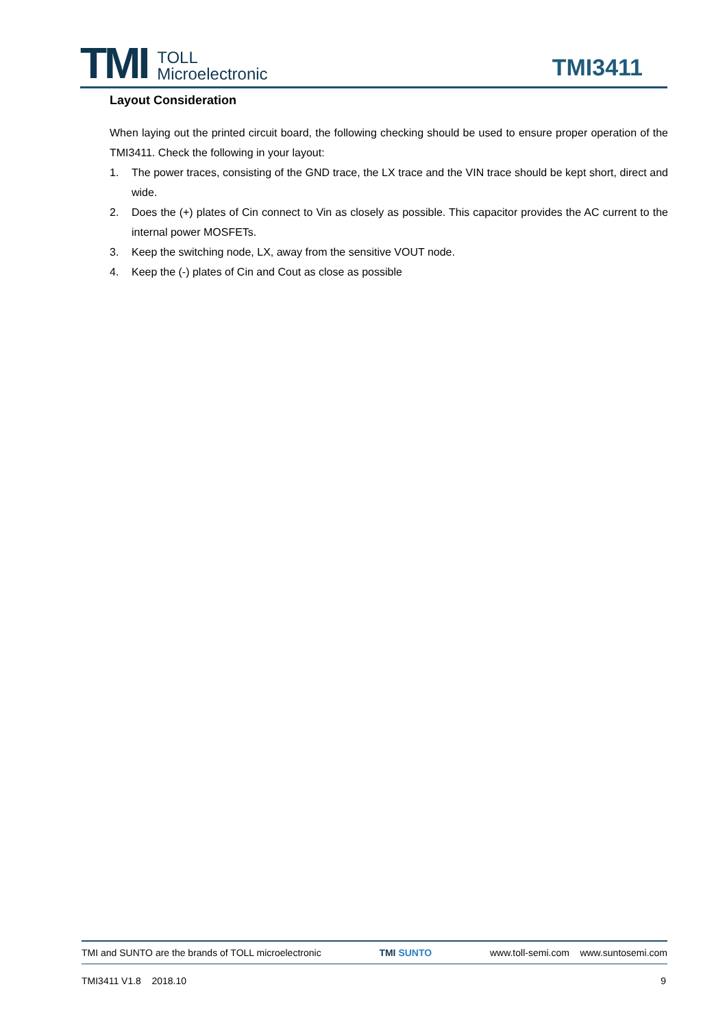TMI TOLL
Microelectronic
TMI3411
Layout Consideration
When laying out the printed circuit board, the following checking should be used to ensure proper operation of the TMI3411. Check the following in your layout:
1. The power traces, consisting of the GND trace, the LX trace and the VIN trace should be kept short, direct and wide.
2. Does the (+) plates of Cin connect to Vin as closely as possible. This capacitor provides the AC current to the internal power MOSFETs.
3. Keep the switching node, LX, away from the sensitive VOUT node.
4. Keep the (-) plates of Cin and Cout as close as possible
TMI and SUNTO are the brands of TOLL microelectronic TMI SUNTO www.toll-semi.com www.suntosemi.com
TMI3411 V1.8 2018.10 9